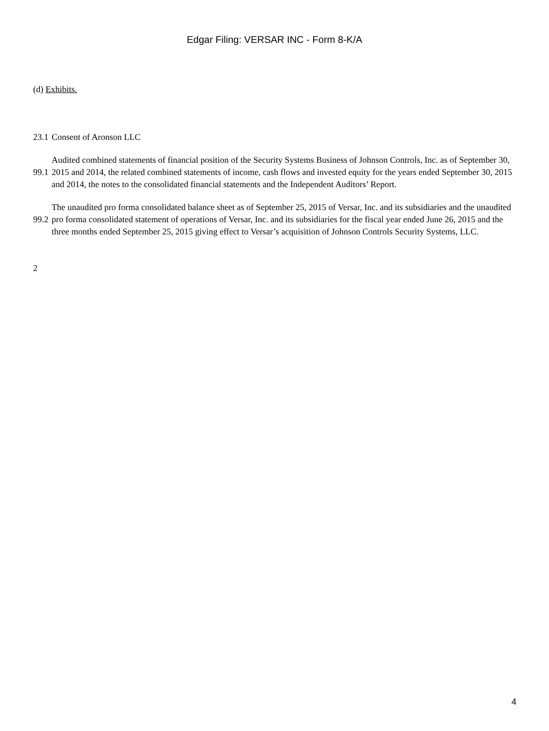Edgar Filing: VERSAR INC - Form 8-K/A
(d) Exhibits.
| 23.1 | Consent of Aronson LLC |
| 99.1 | Audited combined statements of financial position of the Security Systems Business of Johnson Controls, Inc. as of September 30, 2015 and 2014, the related combined statements of income, cash flows and invested equity for the years ended September 30, 2015 and 2014, the notes to the consolidated financial statements and the Independent Auditors’ Report. |
| 99.2 | The unaudited pro forma consolidated balance sheet as of September 25, 2015 of Versar, Inc. and its subsidiaries and the unaudited pro forma consolidated statement of operations of Versar, Inc. and its subsidiaries for the fiscal year ended June 26, 2015 and the three months ended September 25, 2015 giving effect to Versar’s acquisition of Johnson Controls Security Systems, LLC. |
2
4